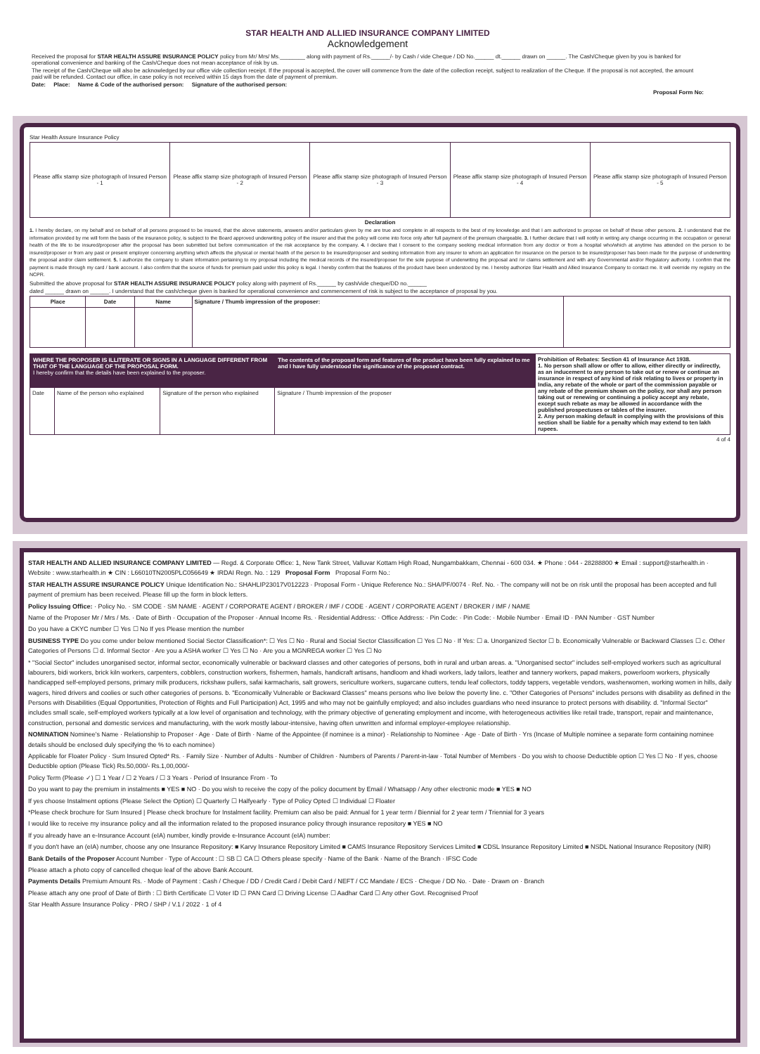STAR HEALTH AND ALLIED INSURANCE COMPANY LIMITED
Acknowledgement
Received the proposal for STAR HEALTH ASSURE INSURANCE POLICY policy from Mr/ Mrs/ Ms.________ along with payment of Rs.______/- by Cash / vide Cheque / DD No.______ dt.______ drawn on ______. The Cash/Cheque given by you is banked for operational convenience and banking of the Cash/Cheque does not mean acceptance of risk by us.
The receipt of the Cash/Cheque will also be acknowledged by our office vide collection receipt. If the proposal is accepted, the cover will commence from the date of the collection receipt, subject to realization of the Cheque. If the proposal is not accepted, the amount paid will be refunded. Contact our office, in case policy is not received within 15 days from the date of payment of premium.
Date: Place: Name & Code of the authorised person: Signature of the authorised person:
Proposal Form No:
Star Health Assure Insurance Policy
| Please affix stamp size photograph of Insured Person - 1 | Please affix stamp size photograph of Insured Person - 2 | Please affix stamp size photograph of Insured Person - 3 | Please affix stamp size photograph of Insured Person - 4 | Please affix stamp size photograph of Insured Person - 5 |
Declaration
1. I hereby declare, on my behalf and on behalf of all persons proposed to be insured, that the above statements, answers and/or particulars given by me are true and complete in all respects to the best of my knowledge and that I am authorized to propose on behalf of these other persons. 2. I understand that the information provided by me will form the basis of the insurance policy, is subject to the Board approved underwriting policy of the insurer and that the policy will come into force only after full payment of the premium chargeable. 3. I further declare that I will notify in writing any change occurring in the occupation or general health of the life to be insured/proposer after the proposal has been submitted but before communication of the risk acceptance by the company. 4. I declare that I consent to the company seeking medical information from any doctor or from a hospital who/which at anytime has attended on the person to be insured/proposer or from any past or present employer concerning anything which affects the physical or mental health of the person to be insured/proposer and seeking information from any insurer to whom an application for insurance on the person to be insured/proposer has been made for the purpose of underwriting the proposal and/or claim settlement. 5. I authorize the company to share information pertaining to my proposal including the medical records of the insured/proposer for the sole purpose of underwriting the proposal and /or claims settlement and with any Governmental and/or Regulatory authority. I confirm that the payment is made through my card / bank account. I also confirm that the source of funds for premium paid under this policy is legal. I hereby confirm that the features of the product have been understood by me. I hereby authorize Star Health and Allied Insurance Company to contact me. It will override my registry on the NCPR.
Submitted the above proposal for STAR HEALTH ASSURE INSURANCE POLICY policy along with payment of Rs.______ by cash/vide cheque/DD no.______
dated ______ drawn on ______. I understand that the cash/cheque given is banked for operational convenience and commencement of risk is subject to the acceptance of proposal by you.
| Place | Date | Name | Signature / Thumb impression of the proposer: | |
| WHERE THE PROPOSER IS ILLITERATE OR SIGNS IN A LANGUAGE DIFFERENT FROM THAT OF THE LANGUAGE OF THE PROPOSAL FORM. I hereby confirm that the details have been explained to the proposer. | | | The contents of the proposal form and features of the product have been fully explained to me and I have fully understood the significance of the proposed contract. | Prohibition of Rebates: Section 41 of Insurance Act 1938. 1. No person shall allow or offer to allow, either directly or indirectly, as an inducement to any person to take out or renew or continue an insurance in respect of any kind of risk relating to lives or property in India, any rebate of the whole or part of the commission payable or any rebate of the premium shown on the policy, nor shall any person taking out or renewing or continuing a policy accept any rebate, except such rebate as may be allowed in accordance with the published prospectuses or tables of the insurer. 2. Any person making default in complying with the provisions of this section shall be liable for a penalty which may extend to ten lakh rupees. |
| Date | Name of the person who explained | Signature of the person who explained | Signature / Thumb impression of the proposer | |
4 of 4
STAR HEALTH AND ALLIED INSURANCE COMPANY LIMITED — Regd. & Corporate Office: 1, New Tank Street, Valluvar Kottam High Road, Nungambakkam, Chennai - 600 034. ★ Phone : 044 - 28288800 ★ Email : support@starhealth.in · Website : www.starhealth.in ★ CIN : L66010TN2005PLC056649 ★ IRDAI Regn. No. : 129 Proposal Form Proposal Form No.:
STAR HEALTH ASSURE INSURANCE POLICY Unique Identification No.: SHAHLIP23017V012223 · Proposal Form - Unique Reference No.: SHA/PF/0074 · Ref. No. · The company will not be on risk until the proposal has been accepted and full payment of premium has been received. Please fill up the form in block letters.
Policy Issuing Office: · Policy No. · SM CODE · SM NAME · AGENT / CORPORATE AGENT / BROKER / IMF / CODE · AGENT / CORPORATE AGENT / BROKER / IMF / NAME
Name of the Proposer Mr / Mrs / Ms. · Date of Birth · Occupation of the Proposer · Annual Income Rs. · Residential Address: · Office Address: · Pin Code: · Pin Code: · Mobile Number · Email ID · PAN Number · GST Number
Do you have a CKYC number ☐ Yes ☐ No If yes Please mention the number
BUSINESS TYPE Do you come under below mentioned Social Sector Classification*: ☐ Yes ☐ No · Rural and Social Sector Classification ☐ Yes ☐ No · If Yes: ☐ a. Unorganized Sector ☐ b. Economically Vulnerable or Backward Classes ☐ c. Other Categories of Persons ☐ d. Informal Sector · Are you a ASHA worker ☐ Yes ☐ No · Are you a MGNREGA worker ☐ Yes ☐ No
* "Social Sector" includes unorganised sector, informal sector, economically vulnerable or backward classes and other categories of persons, both in rural and urban areas. a. "Unorganised sector" includes self-employed workers such as agricultural labourers, bidi workers, brick kiln workers, carpenters, cobblers, construction workers, fishermen, hamals, handicraft artisans, handloom and khadi workers, lady tailors, leather and tannery workers, papad makers, powerloom workers, physically handicapped self-employed persons, primary milk producers, rickshaw pullers, safai karmacharis, salt growers, sericulture workers, sugarcane cutters, tendu leaf collectors, toddy tappers, vegetable vendors, washerwomen, working women in hills, daily wagers, hired drivers and coolies or such other categories of persons. b. "Economically Vulnerable or Backward Classes" means persons who live below the poverty line. c. "Other Categories of Persons" includes persons with disability as defined in the Persons with Disabilities (Equal Opportunities, Protection of Rights and Full Participation) Act, 1995 and who may not be gainfully employed; and also includes guardians who need insurance to protect persons with disability. d. "Informal Sector" includes small scale, self-employed workers typically at a low level of organisation and technology, with the primary objective of generating employment and income, with heterogeneous activities like retail trade, transport, repair and maintenance, construction, personal and domestic services and manufacturing, with the work mostly labour-intensive, having often unwritten and informal employer-employee relationship.
NOMINATION Nominee's Name · Relationship to Proposer · Age · Date of Birth · Name of the Appointee (if nominee is a minor) · Relationship to Nominee · Age · Date of Birth · Yrs (Incase of Multiple nominee a separate form containing nominee details should be enclosed duly specifying the % to each nominee)
Applicable for Floater Policy · Sum Insured Opted* Rs. · Family Size · Number of Adults · Number of Children · Numbers of Parents / Parent-in-law · Total Number of Members · Do you wish to choose Deductible option ☐ Yes ☐ No · If yes, choose Deductible option (Please Tick) Rs.50,000/- Rs.1,00,000/-
Policy Term (Please ✓) ☐ 1 Year / ☐ 2 Years / ☐ 3 Years · Period of Insurance From · To
Do you want to pay the premium in instalments ■ YES ■ NO · Do you wish to receive the copy of the policy document by Email / Whatsapp / Any other electronic mode ■ YES ■ NO
If yes choose Instalment options (Please Select the Option) ☐ Quarterly ☐ Halfyearly · Type of Policy Opted ☐ Individual ☐ Floater
*Please check brochure for Sum Insured | Please check brochure for Instalment facility. Premium can also be paid: Annual for 1 year term / Biennial for 2 year term / Triennial for 3 years
I would like to receive my insurance policy and all the information related to the proposed insurance policy through insurance repository ■ YES ■ NO
If you already have an e-Insurance Account (eIA) number, kindly provide e-Insurance Account (eIA) number:
If you don't have an (eIA) number, choose any one Insurance Repository: ■ Karvy Insurance Repository Limited ■ CAMS Insurance Repository Services Limited ■ CDSL Insurance Repository Limited ■ NSDL National Insurance Repository (NIR)
Bank Details of the Proposer Account Number · Type of Account : ☐ SB ☐ CA ☐ Others please specify · Name of the Bank · Name of the Branch · IFSC Code
Please attach a photo copy of cancelled cheque leaf of the above Bank Account.
Payments Details Premium Amount Rs. · Mode of Payment : Cash / Cheque / DD / Credit Card / Debit Card / NEFT / CC Mandate / ECS · Cheque / DD No. · Date · Drawn on · Branch
Please attach any one proof of Date of Birth : ☐ Birth Certificate ☐ Voter ID ☐ PAN Card ☐ Driving License ☐ Aadhar Card ☐ Any other Govt. Recognised Proof
Star Health Assure Insurance Policy · PRO / SHP / V.1 / 2022 · 1 of 4